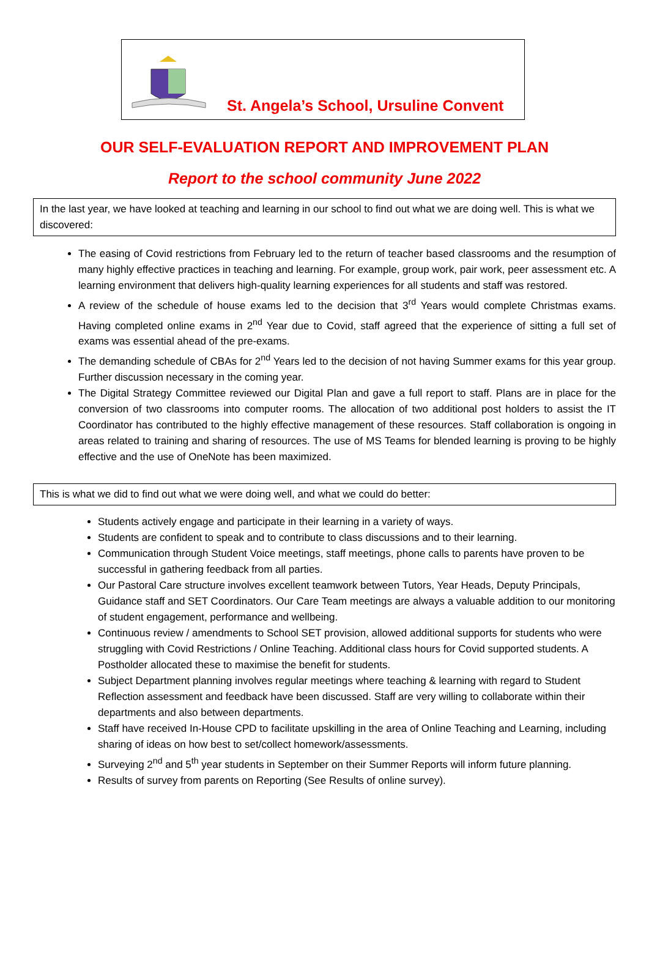St. Angela’s School, Ursuline Convent
OUR SELF-EVALUATION REPORT AND IMPROVEMENT PLAN
Report to the school community June 2022
In the last year, we have looked at teaching and learning in our school to find out what we are doing well. This is what we discovered:
The easing of Covid restrictions from February led to the return of teacher based classrooms and the resumption of many highly effective practices in teaching and learning. For example, group work, pair work, peer assessment etc. A learning environment that delivers high-quality learning experiences for all students and staff was restored.
A review of the schedule of house exams led to the decision that 3<sup>rd</sup> Years would complete Christmas exams. Having completed online exams in 2<sup>nd</sup> Year due to Covid, staff agreed that the experience of sitting a full set of exams was essential ahead of the pre-exams.
The demanding schedule of CBAs for 2<sup>nd</sup> Years led to the decision of not having Summer exams for this year group. Further discussion necessary in the coming year.
The Digital Strategy Committee reviewed our Digital Plan and gave a full report to staff. Plans are in place for the conversion of two classrooms into computer rooms. The allocation of two additional post holders to assist the IT Coordinator has contributed to the highly effective management of these resources. Staff collaboration is ongoing in areas related to training and sharing of resources. The use of MS Teams for blended learning is proving to be highly effective and the use of OneNote has been maximized.
This is what we did to find out what we were doing well, and what we could do better:
Students actively engage and participate in their learning in a variety of ways.
Students are confident to speak and to contribute to class discussions and to their learning.
Communication through Student Voice meetings, staff meetings, phone calls to parents have proven to be successful in gathering feedback from all parties.
Our Pastoral Care structure involves excellent teamwork between Tutors, Year Heads, Deputy Principals, Guidance staff and SET Coordinators. Our Care Team meetings are always a valuable addition to our monitoring of student engagement, performance and wellbeing.
Continuous review / amendments to School SET provision, allowed additional supports for students who were struggling with Covid Restrictions / Online Teaching. Additional class hours for Covid supported students. A Postholder allocated these to maximise the benefit for students.
Subject Department planning involves regular meetings where teaching & learning with regard to Student Reflection assessment and feedback have been discussed. Staff are very willing to collaborate within their departments and also between departments.
Staff have received In-House CPD to facilitate upskilling in the area of Online Teaching and Learning, including sharing of ideas on how best to set/collect homework/assessments.
Surveying 2<sup>nd</sup> and 5<sup>th</sup> year students in September on their Summer Reports will inform future planning.
Results of survey from parents on Reporting (See Results of online survey).